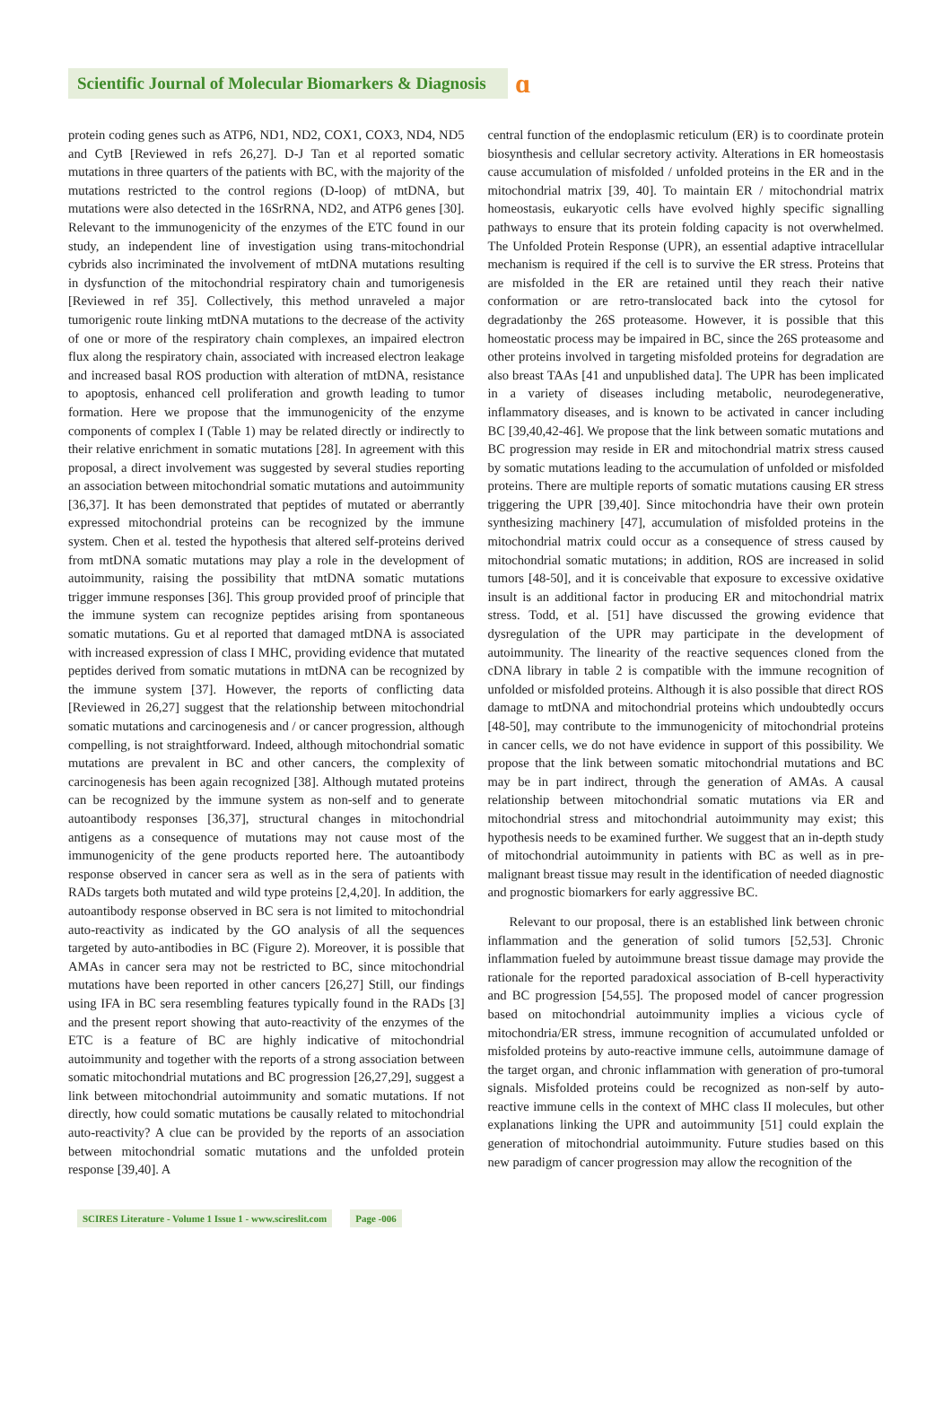Scientific Journal of Molecular Biomarkers & Diagnosis
ɑ
protein coding genes such as ATP6, ND1, ND2, COX1, COX3, ND4, ND5 and CytB [Reviewed in refs 26,27]. D-J Tan et al reported somatic mutations in three quarters of the patients with BC, with the majority of the mutations restricted to the control regions (D-loop) of mtDNA, but mutations were also detected in the 16SrRNA, ND2, and ATP6 genes [30]. Relevant to the immunogenicity of the enzymes of the ETC found in our study, an independent line of investigation using trans-mitochondrial cybrids also incriminated the involvement of mtDNA mutations resulting in dysfunction of the mitochondrial respiratory chain and tumorigenesis [Reviewed in ref 35]. Collectively, this method unraveled a major tumorigenic route linking mtDNA mutations to the decrease of the activity of one or more of the respiratory chain complexes, an impaired electron flux along the respiratory chain, associated with increased electron leakage and increased basal ROS production with alteration of mtDNA, resistance to apoptosis, enhanced cell proliferation and growth leading to tumor formation. Here we propose that the immunogenicity of the enzyme components of complex I (Table 1) may be related directly or indirectly to their relative enrichment in somatic mutations [28]. In agreement with this proposal, a direct involvement was suggested by several studies reporting an association between mitochondrial somatic mutations and autoimmunity [36,37]. It has been demonstrated that peptides of mutated or aberrantly expressed mitochondrial proteins can be recognized by the immune system. Chen et al. tested the hypothesis that altered self-proteins derived from mtDNA somatic mutations may play a role in the development of autoimmunity, raising the possibility that mtDNA somatic mutations trigger immune responses [36]. This group provided proof of principle that the immune system can recognize peptides arising from spontaneous somatic mutations. Gu et al reported that damaged mtDNA is associated with increased expression of class I MHC, providing evidence that mutated peptides derived from somatic mutations in mtDNA can be recognized by the immune system [37]. However, the reports of conflicting data [Reviewed in 26,27] suggest that the relationship between mitochondrial somatic mutations and carcinogenesis and / or cancer progression, although compelling, is not straightforward. Indeed, although mitochondrial somatic mutations are prevalent in BC and other cancers, the complexity of carcinogenesis has been again recognized [38]. Although mutated proteins can be recognized by the immune system as non-self and to generate autoantibody responses [36,37], structural changes in mitochondrial antigens as a consequence of mutations may not cause most of the immunogenicity of the gene products reported here. The autoantibody response observed in cancer sera as well as in the sera of patients with RADs targets both mutated and wild type proteins [2,4,20]. In addition, the autoantibody response observed in BC sera is not limited to mitochondrial auto-reactivity as indicated by the GO analysis of all the sequences targeted by auto-antibodies in BC (Figure 2). Moreover, it is possible that AMAs in cancer sera may not be restricted to BC, since mitochondrial mutations have been reported in other cancers [26,27] Still, our findings using IFA in BC sera resembling features typically found in the RADs [3] and the present report showing that auto-reactivity of the enzymes of the ETC is a feature of BC are highly indicative of mitochondrial autoimmunity and together with the reports of a strong association between somatic mitochondrial mutations and BC progression [26,27,29], suggest a link between mitochondrial autoimmunity and somatic mutations. If not directly, how could somatic mutations be causally related to mitochondrial auto-reactivity? A clue can be provided by the reports of an association between mitochondrial somatic mutations and the unfolded protein response [39,40]. A
central function of the endoplasmic reticulum (ER) is to coordinate protein biosynthesis and cellular secretory activity. Alterations in ER homeostasis cause accumulation of misfolded / unfolded proteins in the ER and in the mitochondrial matrix [39, 40]. To maintain ER / mitochondrial matrix homeostasis, eukaryotic cells have evolved highly specific signalling pathways to ensure that its protein folding capacity is not overwhelmed. The Unfolded Protein Response (UPR), an essential adaptive intracellular mechanism is required if the cell is to survive the ER stress. Proteins that are misfolded in the ER are retained until they reach their native conformation or are retro-translocated back into the cytosol for degradationby the 26S proteasome. However, it is possible that this homeostatic process may be impaired in BC, since the 26S proteasome and other proteins involved in targeting misfolded proteins for degradation are also breast TAAs [41 and unpublished data]. The UPR has been implicated in a variety of diseases including metabolic, neurodegenerative, inflammatory diseases, and is known to be activated in cancer including BC [39,40,42-46]. We propose that the link between somatic mutations and BC progression may reside in ER and mitochondrial matrix stress caused by somatic mutations leading to the accumulation of unfolded or misfolded proteins. There are multiple reports of somatic mutations causing ER stress triggering the UPR [39,40]. Since mitochondria have their own protein synthesizing machinery [47], accumulation of misfolded proteins in the mitochondrial matrix could occur as a consequence of stress caused by mitochondrial somatic mutations; in addition, ROS are increased in solid tumors [48-50], and it is conceivable that exposure to excessive oxidative insult is an additional factor in producing ER and mitochondrial matrix stress. Todd, et al. [51] have discussed the growing evidence that dysregulation of the UPR may participate in the development of autoimmunity. The linearity of the reactive sequences cloned from the cDNA library in table 2 is compatible with the immune recognition of unfolded or misfolded proteins. Although it is also possible that direct ROS damage to mtDNA and mitochondrial proteins which undoubtedly occurs [48-50], may contribute to the immunogenicity of mitochondrial proteins in cancer cells, we do not have evidence in support of this possibility. We propose that the link between somatic mitochondrial mutations and BC may be in part indirect, through the generation of AMAs. A causal relationship between mitochondrial somatic mutations via ER and mitochondrial stress and mitochondrial autoimmunity may exist; this hypothesis needs to be examined further. We suggest that an in-depth study of mitochondrial autoimmunity in patients with BC as well as in pre-malignant breast tissue may result in the identification of needed diagnostic and prognostic biomarkers for early aggressive BC.
Relevant to our proposal, there is an established link between chronic inflammation and the generation of solid tumors [52,53]. Chronic inflammation fueled by autoimmune breast tissue damage may provide the rationale for the reported paradoxical association of B-cell hyperactivity and BC progression [54,55]. The proposed model of cancer progression based on mitochondrial autoimmunity implies a vicious cycle of mitochondria/ER stress, immune recognition of accumulated unfolded or misfolded proteins by auto-reactive immune cells, autoimmune damage of the target organ, and chronic inflammation with generation of pro-tumoral signals. Misfolded proteins could be recognized as non-self by auto-reactive immune cells in the context of MHC class II molecules, but other explanations linking the UPR and autoimmunity [51] could explain the generation of mitochondrial autoimmunity. Future studies based on this new paradigm of cancer progression may allow the recognition of the
SCIRES Literature - Volume 1 Issue 1 - www.scireslit.com Page -006